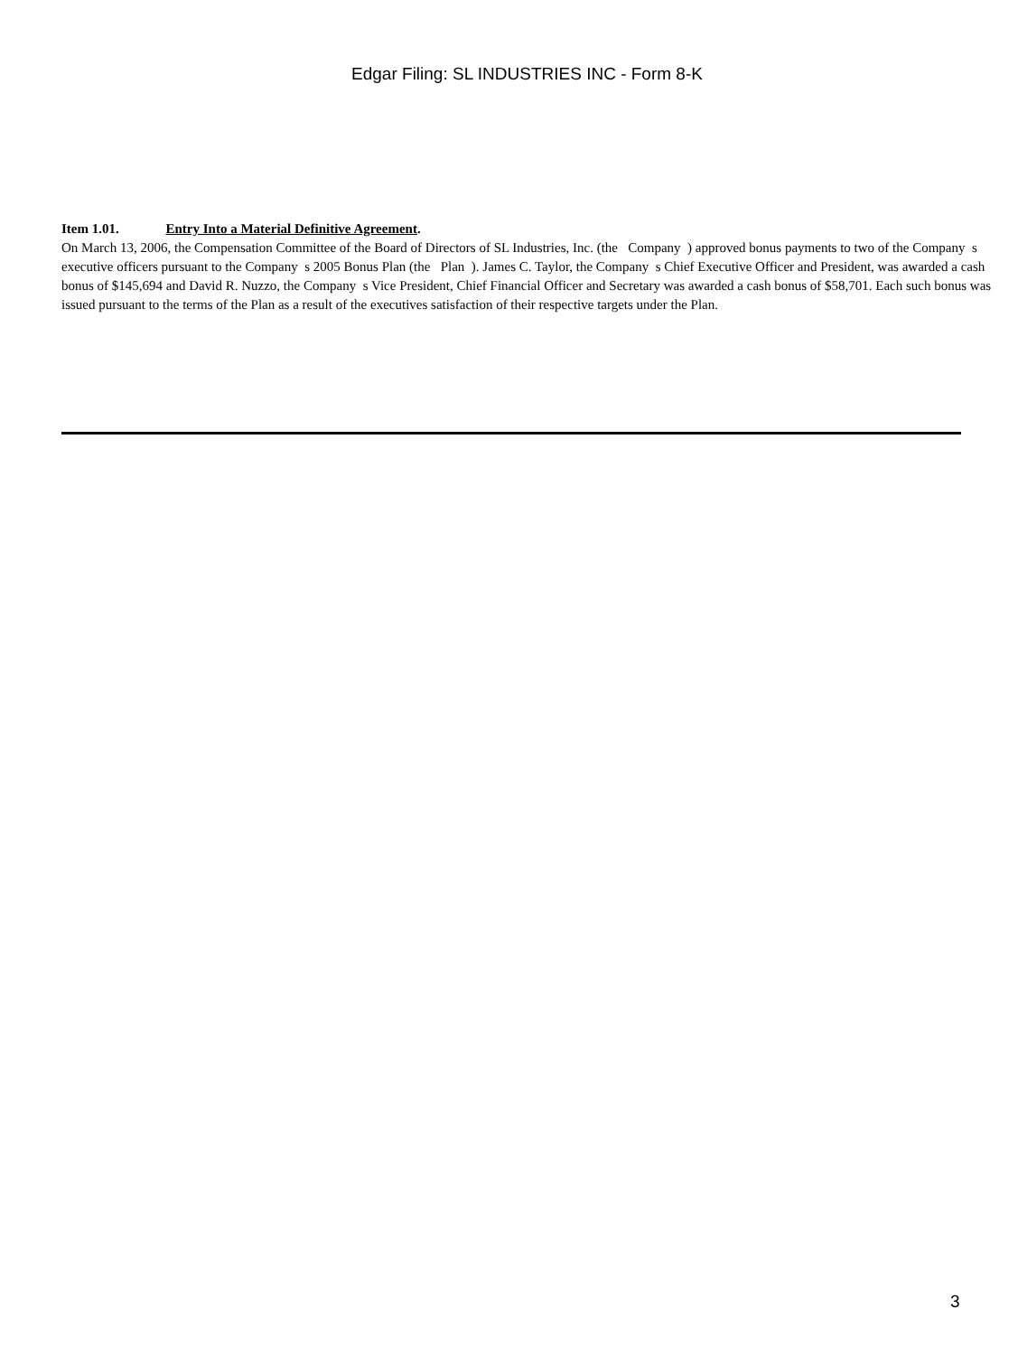Edgar Filing: SL INDUSTRIES INC - Form 8-K
Item 1.01. Entry Into a Material Definitive Agreement.
On March 13, 2006, the Compensation Committee of the Board of Directors of SL Industries, Inc. (the Company ) approved bonus payments to two of the Company s executive officers pursuant to the Company s 2005 Bonus Plan (the Plan ). James C. Taylor, the Company s Chief Executive Officer and President, was awarded a cash bonus of $145,694 and David R. Nuzzo, the Company s Vice President, Chief Financial Officer and Secretary was awarded a cash bonus of $58,701. Each such bonus was issued pursuant to the terms of the Plan as a result of the executives satisfaction of their respective targets under the Plan.
3